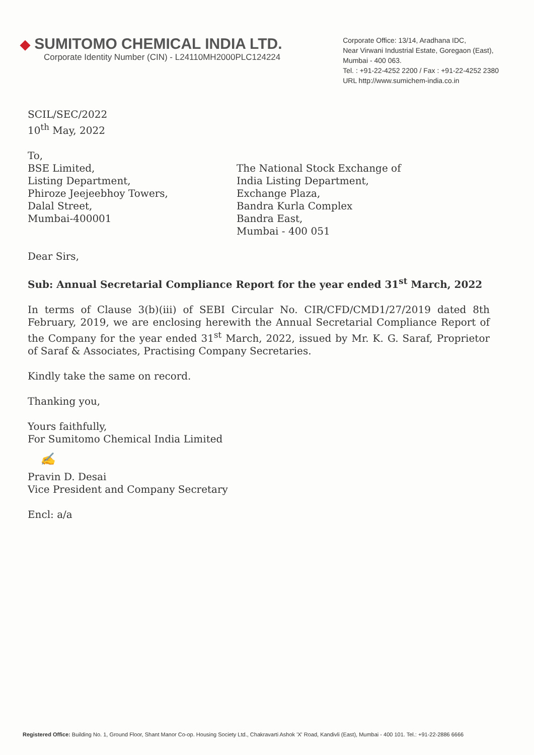◆ SUMITOMO CHEMICAL INDIA LTD.
Corporate Identity Number (CIN) - L24110MH2000PLC124224
Corporate Office: 13/14, Aradhana IDC,
Near Virwani Industrial Estate, Goregaon (East),
Mumbai - 400 063.
Tel. : +91-22-4252 2200 / Fax : +91-22-4252 2380
URL http://www.sumichem-india.co.in
SCIL/SEC/2022
10<sup>th</sup> May, 2022
To,
BSE Limited,
Listing Department,
Phiroze Jeejeebhoy Towers,
Dalal Street,
Mumbai-400001
The National Stock Exchange of
India Listing Department,
Exchange Plaza,
Bandra Kurla Complex
Bandra East,
Mumbai - 400 051
Dear Sirs,
Sub: Annual Secretarial Compliance Report for the year ended 31<sup>st</sup> March, 2022
In terms of Clause 3(b)(iii) of SEBI Circular No. CIR/CFD/CMD1/27/2019 dated 8th February, 2019, we are enclosing herewith the Annual Secretarial Compliance Report of the Company for the year ended 31<sup>st</sup> March, 2022, issued by Mr. K. G. Saraf, Proprietor of Saraf & Associates, Practising Company Secretaries.
Kindly take the same on record.
Thanking you,
Yours faithfully,
For Sumitomo Chemical India Limited
✍
Pravin D. Desai
Vice President and Company Secretary
Encl: a/a
Registered Office: Building No. 1, Ground Floor, Shant Manor Co-op. Housing Society Ltd., Chakravarti Ashok 'X' Road, Kandivli (East), Mumbai - 400 101. Tel.: +91-22-2886 6666